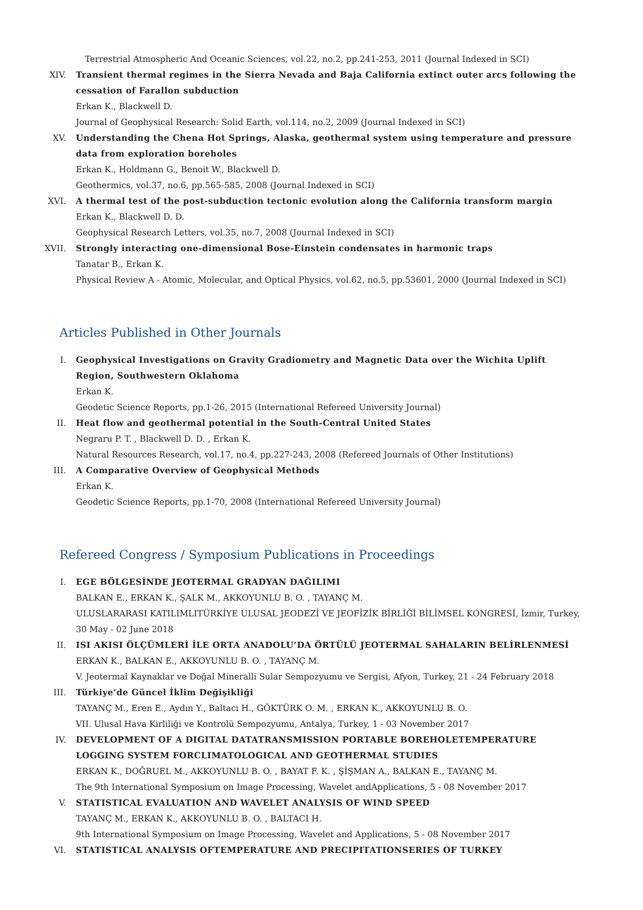Terrestrial Atmospheric And Oceanic Sciences, vol.22, no.2, pp.241-253, 2011 (Journal Indexed in SCI)
XIV. Transient thermal regimes in the Sierra Nevada and Baja California extinct outer arcs following the cessation of Farallon subduction
Erkan K., Blackwell D.
Journal of Geophysical Research: Solid Earth, vol.114, no.2, 2009 (Journal Indexed in SCI)
XV. Understanding the Chena Hot Springs, Alaska, geothermal system using temperature and pressure data from exploration boreholes
Erkan K., Holdmann G., Benoit W., Blackwell D.
Geothermics, vol.37, no.6, pp.565-585, 2008 (Journal Indexed in SCI)
XVI. A thermal test of the post-subduction tectonic evolution along the California transform margin
Erkan K., Blackwell D. D.
Geophysical Research Letters, vol.35, no.7, 2008 (Journal Indexed in SCI)
XVII. Strongly interacting one-dimensional Bose-Einstein condensates in harmonic traps
Tanatar B., Erkan K.
Physical Review A - Atomic, Molecular, and Optical Physics, vol.62, no.5, pp.53601, 2000 (Journal Indexed in SCI)
Articles Published in Other Journals
I. Geophysical Investigations on Gravity Gradiometry and Magnetic Data over the Wichita Uplift Region, Southwestern Oklahoma
Erkan K.
Geodetic Science Reports, pp.1-26, 2015 (International Refereed University Journal)
II. Heat flow and geothermal potential in the South-Central United States
Negraru P. T. , Blackwell D. D. , Erkan K.
Natural Resources Research, vol.17, no.4, pp.227-243, 2008 (Refereed Journals of Other Institutions)
III. A Comparative Overview of Geophysical Methods
Erkan K.
Geodetic Science Reports, pp.1-70, 2008 (International Refereed University Journal)
Refereed Congress / Symposium Publications in Proceedings
I. EGE BÖLGESİNDE JEOTERMAL GRADYAN DAĞILIMI
BALKAN E., ERKAN K., ŞALK M., AKKOYUNLU B. O. , TAYANÇ M.
ULUSLARARASI KATILIMLITÜRKİYE ULUSAL JEODEZİ VE JEOFİZİK BİRLİĞİ BİLİMSEL KONGRESİ, İzmir, Turkey, 30 May - 02 June 2018
II. ISI AKISI ÖLÇÜMLERİ İLE ORTA ANADOLU’DA ÖRTÜLÜ JEOTERMAL SAHALARIN BELİRLENMESİ
ERKAN K., BALKAN E., AKKOYUNLU B. O. , TAYANÇ M.
V. Jeotermal Kaynaklar ve Doğal Mineralli Sular Sempozyumu ve Sergisi, Afyon, Turkey, 21 - 24 February 2018
III. Türkiye’de Güncel İklim Değişikliği
TAYANÇ M., Eren E., Aydın Y., Baltacı H., GÖKTÜRK O. M. , ERKAN K., AKKOYUNLU B. O.
VII. Ulusal Hava Kirliliği ve Kontrolü Sempozyumu, Antalya, Turkey, 1 - 03 November 2017
IV. DEVELOPMENT OF A DIGITAL DATATRANSMISSION PORTABLE BOREHOLETEMPERATURE LOGGING SYSTEM FORCLIMATOLOGICAL AND GEOTHERMAL STUDIES
ERKAN K., DOĞRUEL M., AKKOYUNLU B. O. , BAYAT F. K. , ŞİŞMAN A., BALKAN E., TAYANÇ M.
The 9th International Symposium on Image Processing, Wavelet andApplications, 5 - 08 November 2017
V. STATISTICAL EVALUATION AND WAVELET ANALYSIS OF WIND SPEED
TAYANÇ M., ERKAN K., AKKOYUNLU B. O. , BALTACI H.
9th International Symposium on Image Processing, Wavelet and Applications, 5 - 08 November 2017
VI. STATISTICAL ANALYSIS OFTEMPERATURE AND PRECIPITATIONSERIES OF TURKEY